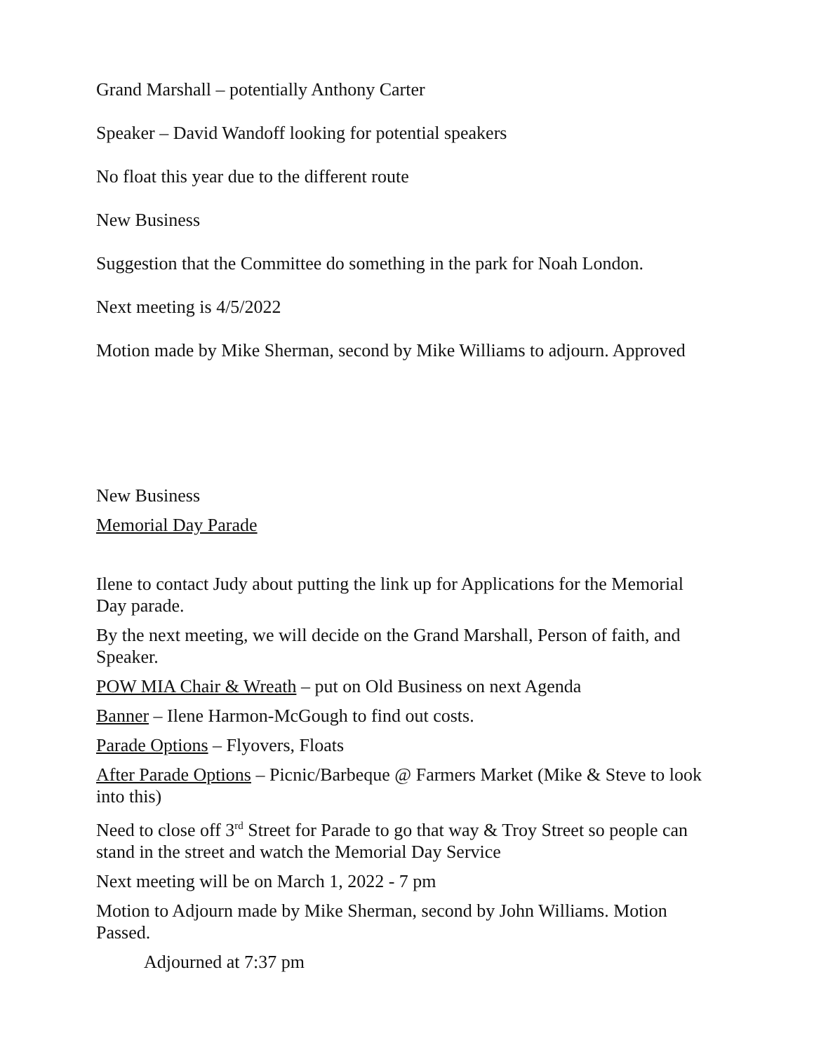Grand Marshall – potentially Anthony Carter
Speaker – David Wandoff looking for potential speakers
No float this year due to the different route
New Business
Suggestion that the Committee do something in the park for Noah London.
Next meeting is 4/5/2022
Motion made by Mike Sherman, second by Mike Williams to adjourn. Approved
New Business
Memorial Day Parade
Ilene to contact Judy about putting the link up for Applications for the Memorial Day parade.
By the next meeting, we will decide on the Grand Marshall, Person of faith, and Speaker.
POW MIA Chair & Wreath – put on Old Business on next Agenda
Banner – Ilene Harmon-McGough to find out costs.
Parade Options – Flyovers, Floats
After Parade Options – Picnic/Barbeque @ Farmers Market (Mike & Steve to look into this)
Need to close off 3<sup>rd</sup> Street for Parade to go that way & Troy Street so people can stand in the street and watch the Memorial Day Service
Next meeting will be on March 1, 2022 - 7 pm
Motion to Adjourn made by Mike Sherman, second by John Williams. Motion Passed.
Adjourned at 7:37 pm